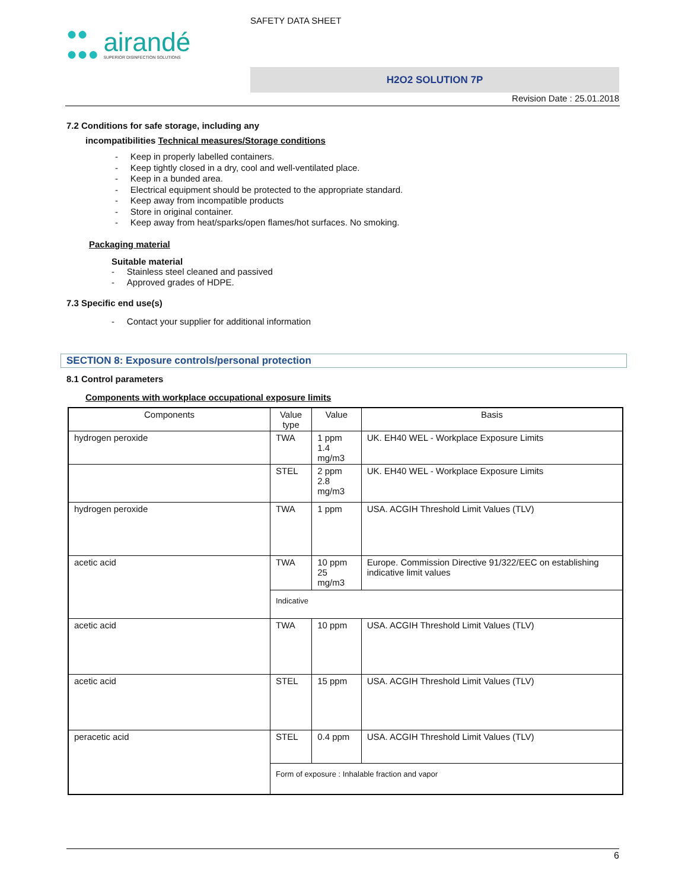●●
●●●
airandé
SUPERIOR DISINFECTION SOLUTIONS
SAFETY DATA SHEET
H2O2 SOLUTION 7P
Revision Date : 25.01.2018
7.2 Conditions for safe storage, including any
incompatibilities Technical measures/Storage conditions
- Keep in properly labelled containers.
- Keep tightly closed in a dry, cool and well-ventilated place.
- Keep in a bunded area.
- Electrical equipment should be protected to the appropriate standard.
- Keep away from incompatible products
- Store in original container.
- Keep away from heat/sparks/open flames/hot surfaces. No smoking.
Packaging material
Suitable material
- Stainless steel cleaned and passived
- Approved grades of HDPE.
7.3 Specific end use(s)
- Contact your supplier for additional information
SECTION 8: Exposure controls/personal protection
8.1 Control parameters
Components with workplace occupational exposure limits
| Components | Value type | Value | Basis |
| --- | --- | --- | --- |
| hydrogen peroxide | TWA | 1 ppm 1.4 mg/m3 | UK. EH40 WEL - Workplace Exposure Limits |
| | STEL | 2 ppm 2.8 mg/m3 | UK. EH40 WEL - Workplace Exposure Limits |
| hydrogen peroxide | TWA | 1 ppm | USA. ACGIH Threshold Limit Values (TLV) |
| acetic acid | TWA | 10 ppm 25 mg/m3 | Europe. Commission Directive 91/322/EEC on establishing indicative limit values |
| | Indicative | | |
| acetic acid | TWA | 10 ppm | USA. ACGIH Threshold Limit Values (TLV) |
| acetic acid | STEL | 15 ppm | USA. ACGIH Threshold Limit Values (TLV) |
| peracetic acid | STEL | 0.4 ppm | USA. ACGIH Threshold Limit Values (TLV) |
| | Form of exposure : Inhalable fraction and vapor | | |
6